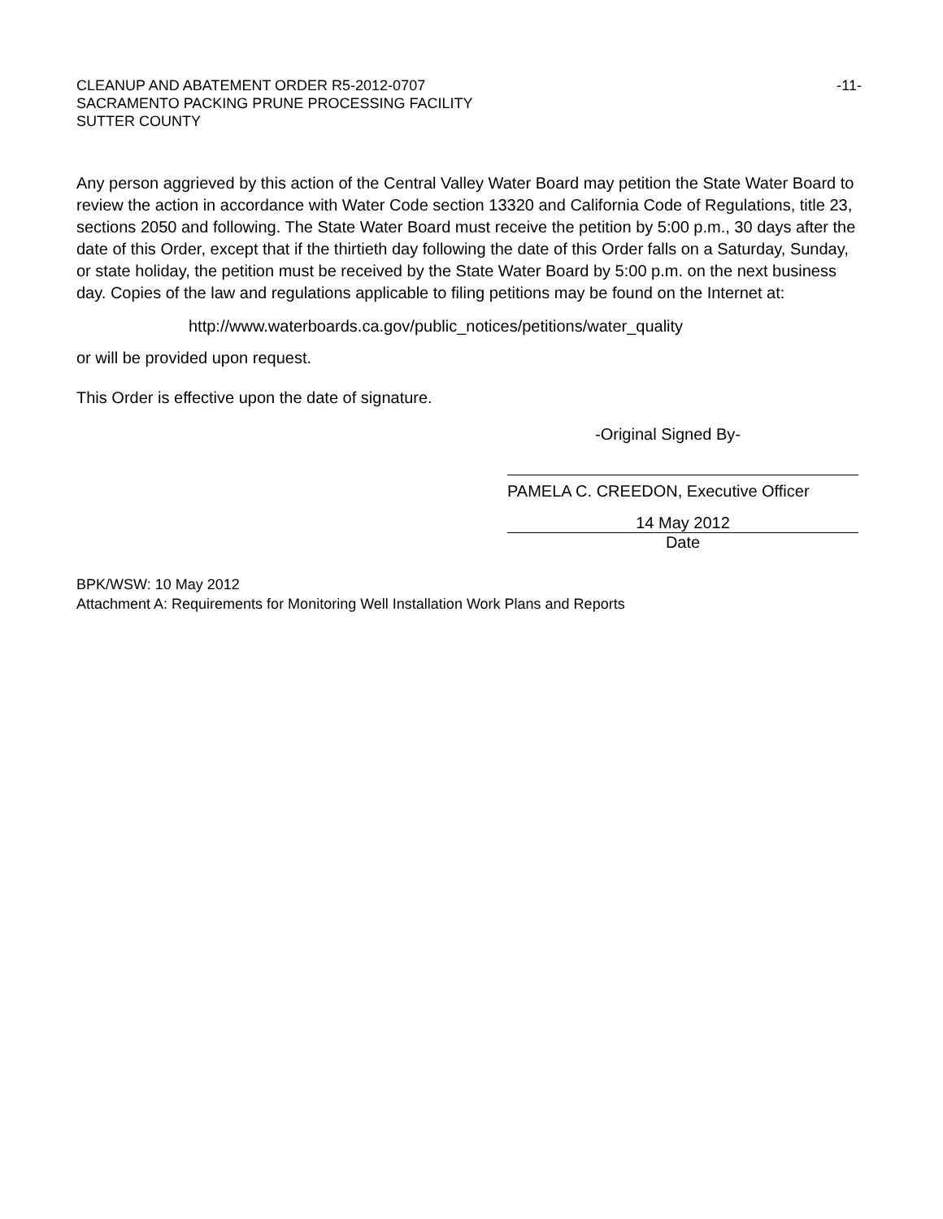CLEANUP AND ABATEMENT ORDER R5-2012-0707
SACRAMENTO PACKING PRUNE PROCESSING FACILITY
SUTTER COUNTY
-11-
Any person aggrieved by this action of the Central Valley Water Board may petition the State Water Board to review the action in accordance with Water Code section 13320 and California Code of Regulations, title 23, sections 2050 and following. The State Water Board must receive the petition by 5:00 p.m., 30 days after the date of this Order, except that if the thirtieth day following the date of this Order falls on a Saturday, Sunday, or state holiday, the petition must be received by the State Water Board by 5:00 p.m. on the next business day. Copies of the law and regulations applicable to filing petitions may be found on the Internet at:
http://www.waterboards.ca.gov/public_notices/petitions/water_quality
or will be provided upon request.
This Order is effective upon the date of signature.
-Original Signed By-
PAMELA C. CREEDON, Executive Officer
14 May 2012
Date
BPK/WSW: 10 May 2012
Attachment A: Requirements for Monitoring Well Installation Work Plans and Reports